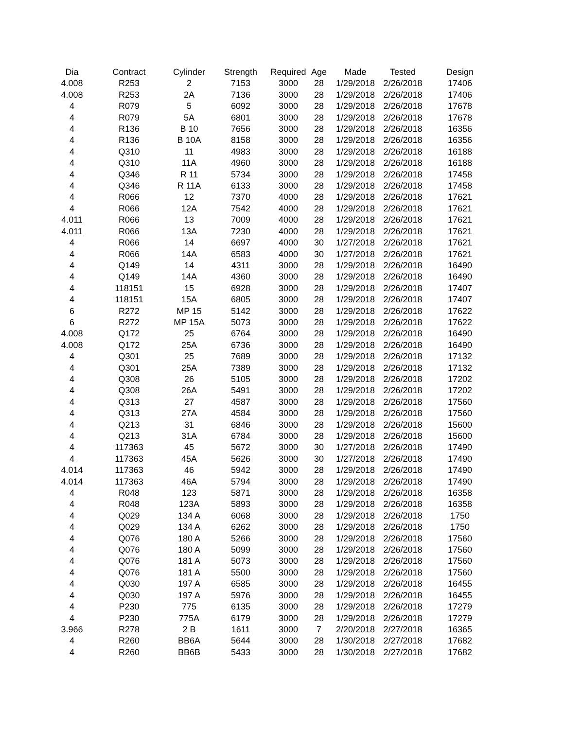| Dia | Contract | Cylinder | Strength | Required | Age | Made | Tested | Design |
| --- | --- | --- | --- | --- | --- | --- | --- | --- |
| 4.008 | R253 | 2 | 7153 | 3000 | 28 | 1/29/2018 | 2/26/2018 | 17406 |
| 4.008 | R253 | 2A | 7136 | 3000 | 28 | 1/29/2018 | 2/26/2018 | 17406 |
| 4 | R079 | 5 | 6092 | 3000 | 28 | 1/29/2018 | 2/26/2018 | 17678 |
| 4 | R079 | 5A | 6801 | 3000 | 28 | 1/29/2018 | 2/26/2018 | 17678 |
| 4 | R136 | B 10 | 7656 | 3000 | 28 | 1/29/2018 | 2/26/2018 | 16356 |
| 4 | R136 | B 10A | 8158 | 3000 | 28 | 1/29/2018 | 2/26/2018 | 16356 |
| 4 | Q310 | 11 | 4983 | 3000 | 28 | 1/29/2018 | 2/26/2018 | 16188 |
| 4 | Q310 | 11A | 4960 | 3000 | 28 | 1/29/2018 | 2/26/2018 | 16188 |
| 4 | Q346 | R 11 | 5734 | 3000 | 28 | 1/29/2018 | 2/26/2018 | 17458 |
| 4 | Q346 | R 11A | 6133 | 3000 | 28 | 1/29/2018 | 2/26/2018 | 17458 |
| 4 | R066 | 12 | 7370 | 4000 | 28 | 1/29/2018 | 2/26/2018 | 17621 |
| 4 | R066 | 12A | 7542 | 4000 | 28 | 1/29/2018 | 2/26/2018 | 17621 |
| 4.011 | R066 | 13 | 7009 | 4000 | 28 | 1/29/2018 | 2/26/2018 | 17621 |
| 4.011 | R066 | 13A | 7230 | 4000 | 28 | 1/29/2018 | 2/26/2018 | 17621 |
| 4 | R066 | 14 | 6697 | 4000 | 30 | 1/27/2018 | 2/26/2018 | 17621 |
| 4 | R066 | 14A | 6583 | 4000 | 30 | 1/27/2018 | 2/26/2018 | 17621 |
| 4 | Q149 | 14 | 4311 | 3000 | 28 | 1/29/2018 | 2/26/2018 | 16490 |
| 4 | Q149 | 14A | 4360 | 3000 | 28 | 1/29/2018 | 2/26/2018 | 16490 |
| 4 | 118151 | 15 | 6928 | 3000 | 28 | 1/29/2018 | 2/26/2018 | 17407 |
| 4 | 118151 | 15A | 6805 | 3000 | 28 | 1/29/2018 | 2/26/2018 | 17407 |
| 6 | R272 | MP 15 | 5142 | 3000 | 28 | 1/29/2018 | 2/26/2018 | 17622 |
| 6 | R272 | MP 15A | 5073 | 3000 | 28 | 1/29/2018 | 2/26/2018 | 17622 |
| 4.008 | Q172 | 25 | 6764 | 3000 | 28 | 1/29/2018 | 2/26/2018 | 16490 |
| 4.008 | Q172 | 25A | 6736 | 3000 | 28 | 1/29/2018 | 2/26/2018 | 16490 |
| 4 | Q301 | 25 | 7689 | 3000 | 28 | 1/29/2018 | 2/26/2018 | 17132 |
| 4 | Q301 | 25A | 7389 | 3000 | 28 | 1/29/2018 | 2/26/2018 | 17132 |
| 4 | Q308 | 26 | 5105 | 3000 | 28 | 1/29/2018 | 2/26/2018 | 17202 |
| 4 | Q308 | 26A | 5491 | 3000 | 28 | 1/29/2018 | 2/26/2018 | 17202 |
| 4 | Q313 | 27 | 4587 | 3000 | 28 | 1/29/2018 | 2/26/2018 | 17560 |
| 4 | Q313 | 27A | 4584 | 3000 | 28 | 1/29/2018 | 2/26/2018 | 17560 |
| 4 | Q213 | 31 | 6846 | 3000 | 28 | 1/29/2018 | 2/26/2018 | 15600 |
| 4 | Q213 | 31A | 6784 | 3000 | 28 | 1/29/2018 | 2/26/2018 | 15600 |
| 4 | 117363 | 45 | 5672 | 3000 | 30 | 1/27/2018 | 2/26/2018 | 17490 |
| 4 | 117363 | 45A | 5626 | 3000 | 30 | 1/27/2018 | 2/26/2018 | 17490 |
| 4.014 | 117363 | 46 | 5942 | 3000 | 28 | 1/29/2018 | 2/26/2018 | 17490 |
| 4.014 | 117363 | 46A | 5794 | 3000 | 28 | 1/29/2018 | 2/26/2018 | 17490 |
| 4 | R048 | 123 | 5871 | 3000 | 28 | 1/29/2018 | 2/26/2018 | 16358 |
| 4 | R048 | 123A | 5893 | 3000 | 28 | 1/29/2018 | 2/26/2018 | 16358 |
| 4 | Q029 | 134 A | 6068 | 3000 | 28 | 1/29/2018 | 2/26/2018 | 1750 |
| 4 | Q029 | 134 A | 6262 | 3000 | 28 | 1/29/2018 | 2/26/2018 | 1750 |
| 4 | Q076 | 180 A | 5266 | 3000 | 28 | 1/29/2018 | 2/26/2018 | 17560 |
| 4 | Q076 | 180 A | 5099 | 3000 | 28 | 1/29/2018 | 2/26/2018 | 17560 |
| 4 | Q076 | 181 A | 5073 | 3000 | 28 | 1/29/2018 | 2/26/2018 | 17560 |
| 4 | Q076 | 181 A | 5500 | 3000 | 28 | 1/29/2018 | 2/26/2018 | 17560 |
| 4 | Q030 | 197 A | 6585 | 3000 | 28 | 1/29/2018 | 2/26/2018 | 16455 |
| 4 | Q030 | 197 A | 5976 | 3000 | 28 | 1/29/2018 | 2/26/2018 | 16455 |
| 4 | P230 | 775 | 6135 | 3000 | 28 | 1/29/2018 | 2/26/2018 | 17279 |
| 4 | P230 | 775A | 6179 | 3000 | 28 | 1/29/2018 | 2/26/2018 | 17279 |
| 3.966 | R278 | 2 B | 1611 | 3000 | 7 | 2/20/2018 | 2/27/2018 | 16365 |
| 4 | R260 | BB6A | 5644 | 3000 | 28 | 1/30/2018 | 2/27/2018 | 17682 |
| 4 | R260 | BB6B | 5433 | 3000 | 28 | 1/30/2018 | 2/27/2018 | 17682 |